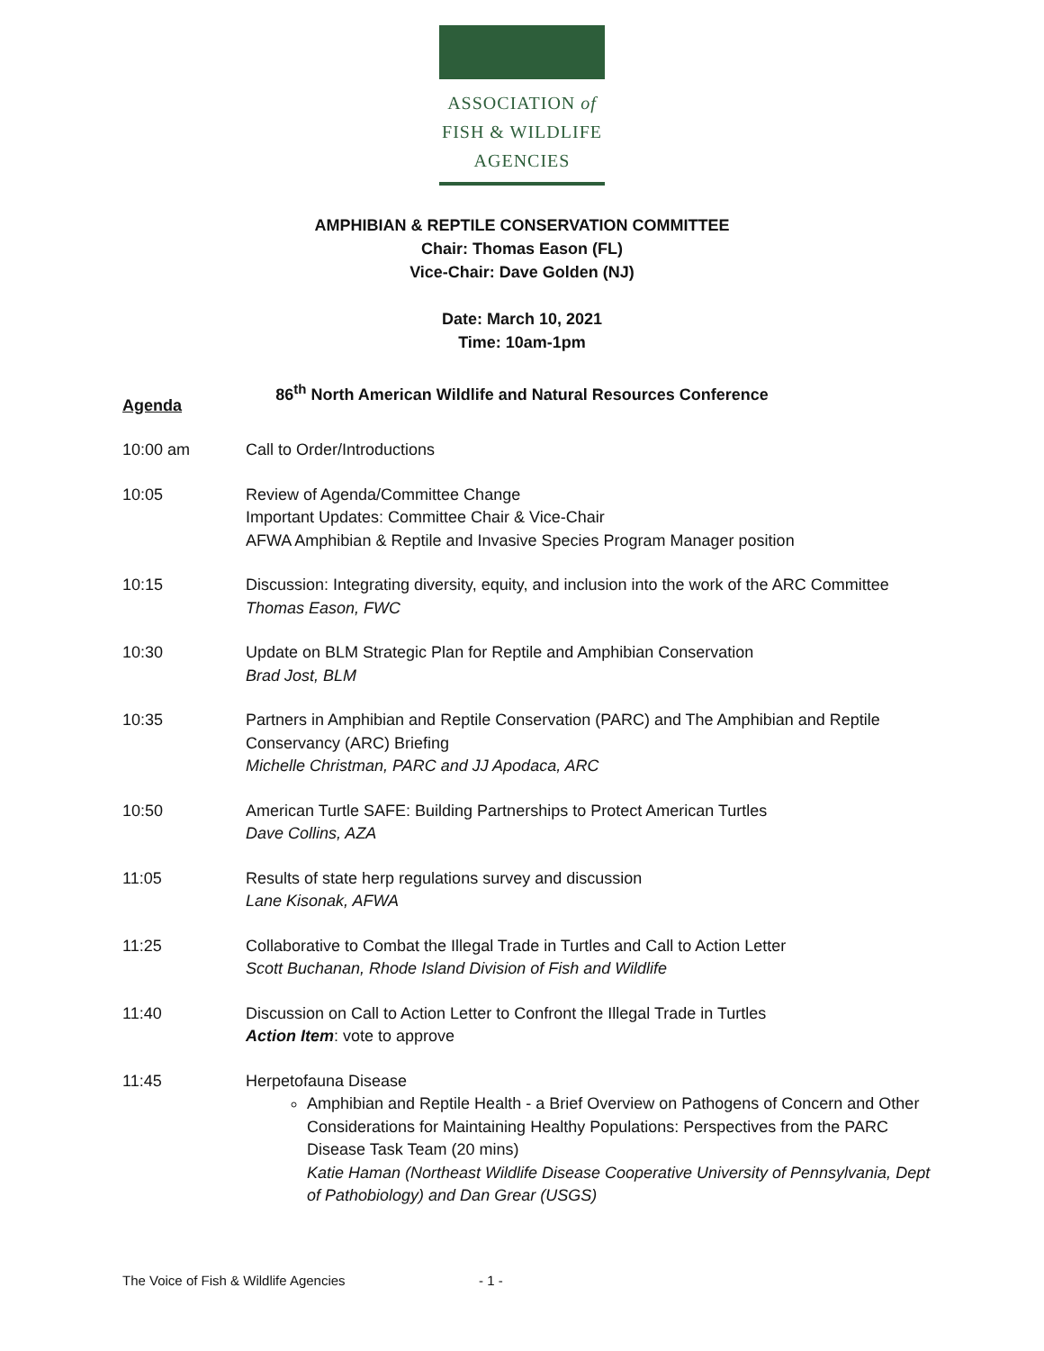ASSOCIATION of
FISH & WILDLIFE
AGENCIES
AMPHIBIAN & REPTILE CONSERVATION COMMITTEE
Chair: Thomas Eason (FL)
Vice-Chair: Dave Golden (NJ)
Date: March 10, 2021
Time: 10am-1pm
86<sup>th</sup> North American Wildlife and Natural Resources Conference
Agenda
10:00 am Call to Order/Introductions
10:05 Review of Agenda/Committee Change
Important Updates: Committee Chair & Vice-Chair
AFWA Amphibian & Reptile and Invasive Species Program Manager position
10:15 Discussion: Integrating diversity, equity, and inclusion into the work of the ARC Committee
Thomas Eason, FWC
10:30 Update on BLM Strategic Plan for Reptile and Amphibian Conservation
Brad Jost, BLM
10:35 Partners in Amphibian and Reptile Conservation (PARC) and The Amphibian and Reptile Conservancy (ARC) Briefing
Michelle Christman, PARC and JJ Apodaca, ARC
10:50 American Turtle SAFE: Building Partnerships to Protect American Turtles
Dave Collins, AZA
11:05 Results of state herp regulations survey and discussion
Lane Kisonak, AFWA
11:25 Collaborative to Combat the Illegal Trade in Turtles and Call to Action Letter
Scott Buchanan, Rhode Island Division of Fish and Wildlife
11:40 Discussion on Call to Action Letter to Confront the Illegal Trade in Turtles
Action Item: vote to approve
11:45 Herpetofauna Disease
Amphibian and Reptile Health - a Brief Overview on Pathogens of Concern and Other Considerations for Maintaining Healthy Populations: Perspectives from the PARC Disease Task Team (20 mins)
Katie Haman (Northeast Wildlife Disease Cooperative University of Pennsylvania, Dept of Pathobiology) and Dan Grear (USGS)
The Voice of Fish & Wildlife Agencies
- 1 -